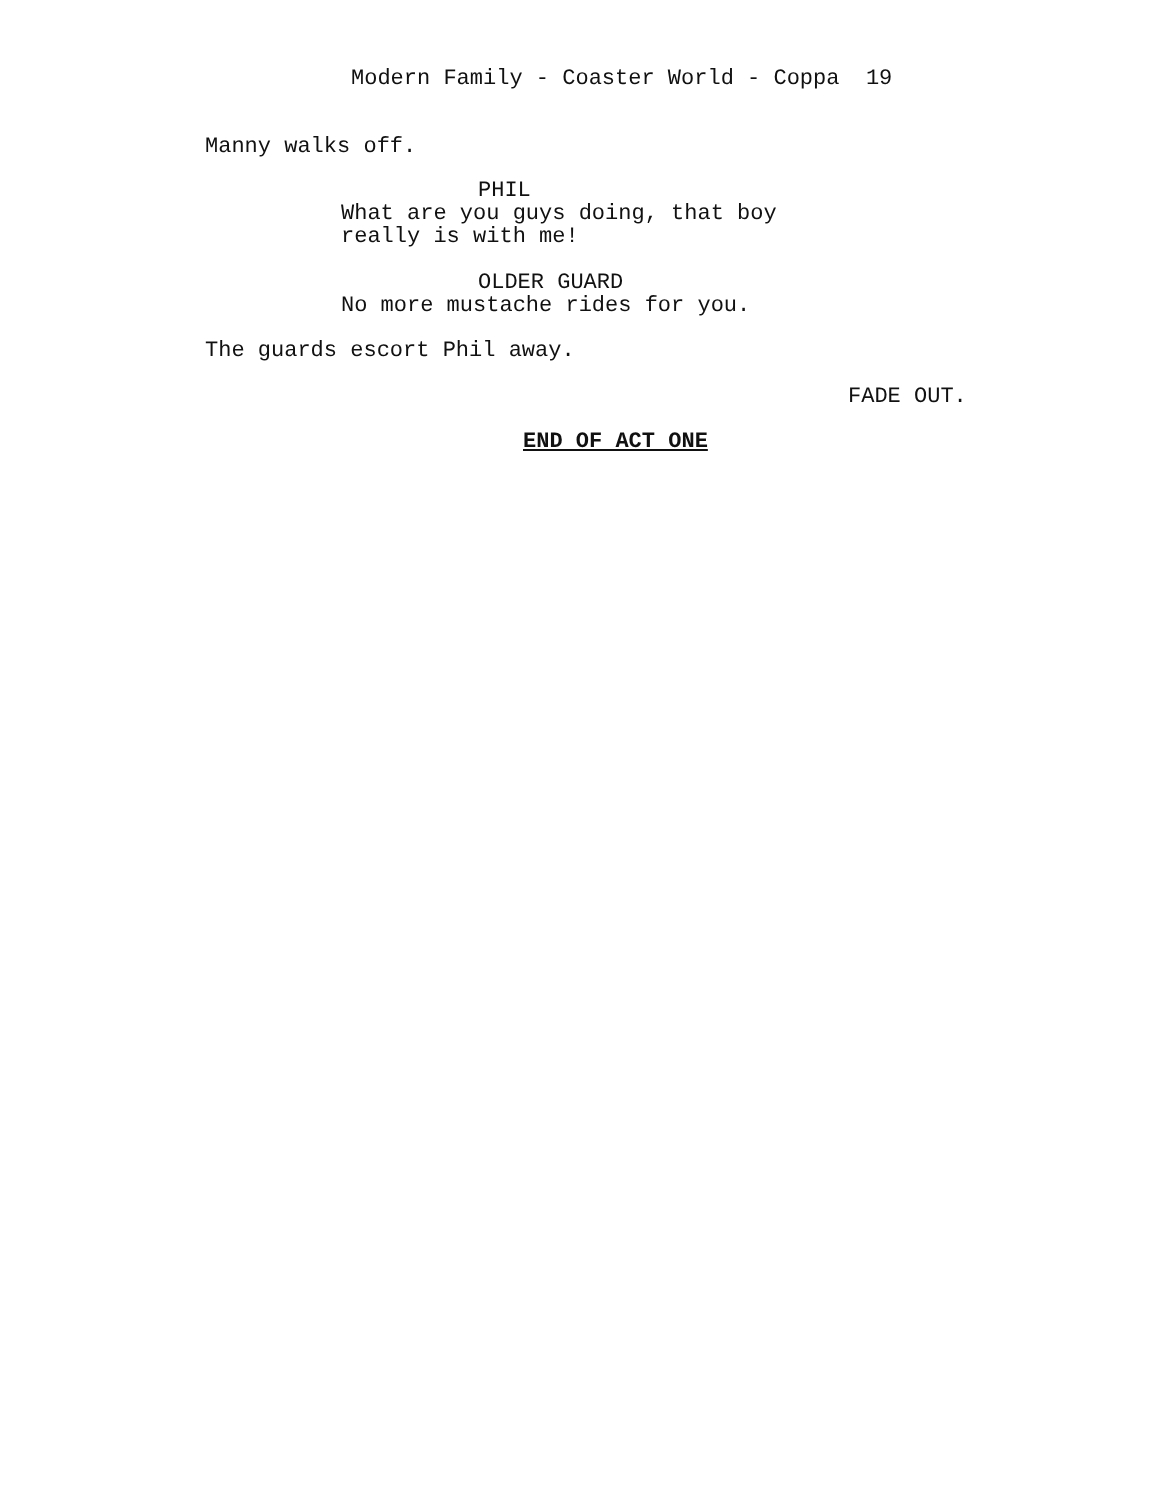Modern Family - Coaster World - Coppa 19
Manny walks off.
PHIL
What are you guys doing, that boy
really is with me!
OLDER GUARD
No more mustache rides for you.
The guards escort Phil away.
FADE OUT.
END OF ACT ONE